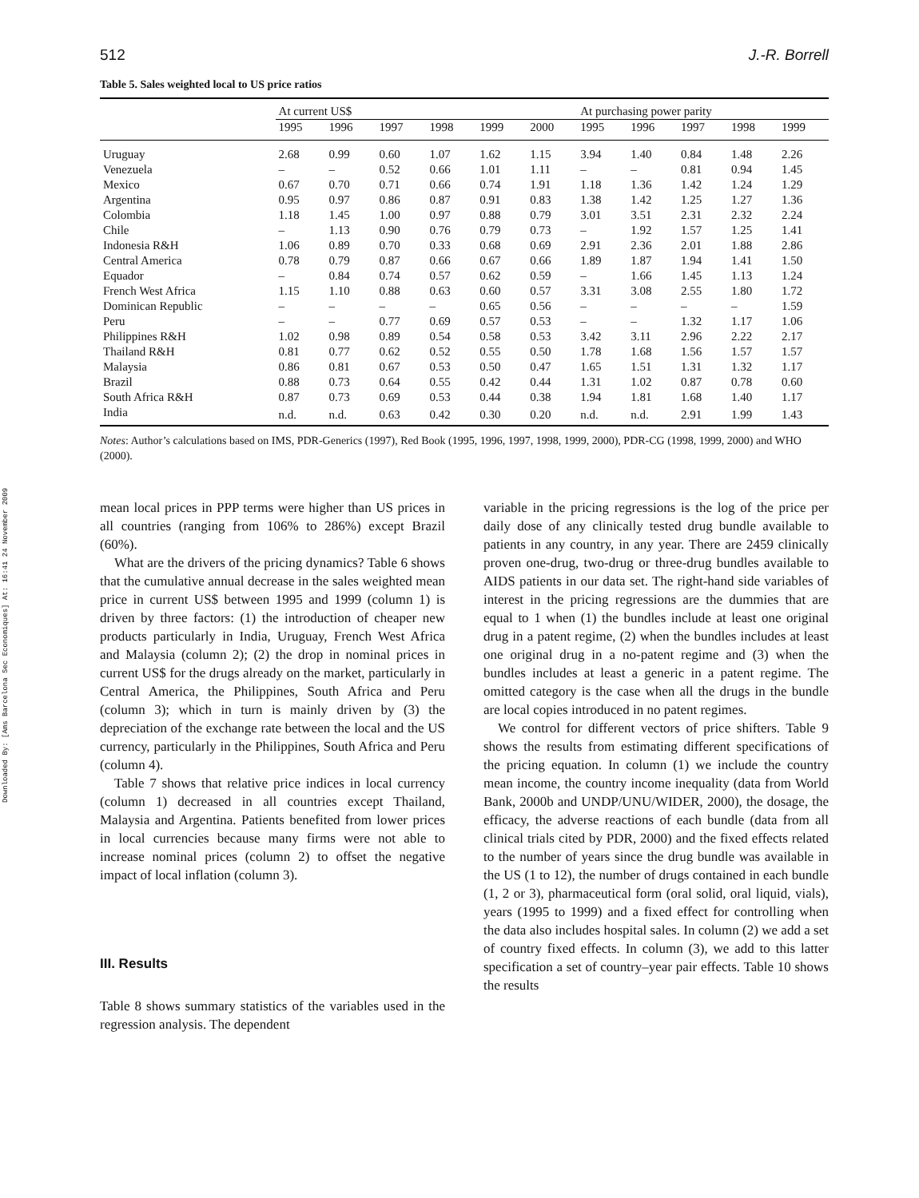Downloaded By: [Ams Barcelona Sec Economiques] At: 16:41 24 November 2009
512 J.-R. Borrell
Table 5. Sales weighted local to US price ratios
| | At current US$ | | | | | | At purchasing power parity | | | | |
| --- | --- | --- | --- | --- | --- | --- | --- | --- | --- | --- | --- |
| | 1995 | 1996 | 1997 | 1998 | 1999 | 2000 | 1995 | 1996 | 1997 | 1998 | 1999 |
| Uruguay | 2.68 | 0.99 | 0.60 | 1.07 | 1.62 | 1.15 | 3.94 | 1.40 | 0.84 | 1.48 | 2.26 |
| Venezuela | – | – | 0.52 | 0.66 | 1.01 | 1.11 | – | – | 0.81 | 0.94 | 1.45 |
| Mexico | 0.67 | 0.70 | 0.71 | 0.66 | 0.74 | 1.91 | 1.18 | 1.36 | 1.42 | 1.24 | 1.29 |
| Argentina | 0.95 | 0.97 | 0.86 | 0.87 | 0.91 | 0.83 | 1.38 | 1.42 | 1.25 | 1.27 | 1.36 |
| Colombia | 1.18 | 1.45 | 1.00 | 0.97 | 0.88 | 0.79 | 3.01 | 3.51 | 2.31 | 2.32 | 2.24 |
| Chile | – | 1.13 | 0.90 | 0.76 | 0.79 | 0.73 | – | 1.92 | 1.57 | 1.25 | 1.41 |
| Indonesia R&H | 1.06 | 0.89 | 0.70 | 0.33 | 0.68 | 0.69 | 2.91 | 2.36 | 2.01 | 1.88 | 2.86 |
| Central America | 0.78 | 0.79 | 0.87 | 0.66 | 0.67 | 0.66 | 1.89 | 1.87 | 1.94 | 1.41 | 1.50 |
| Equador | – | 0.84 | 0.74 | 0.57 | 0.62 | 0.59 | – | 1.66 | 1.45 | 1.13 | 1.24 |
| French West Africa | 1.15 | 1.10 | 0.88 | 0.63 | 0.60 | 0.57 | 3.31 | 3.08 | 2.55 | 1.80 | 1.72 |
| Dominican Republic | – | – | – | – | 0.65 | 0.56 | – | – | – | – | 1.59 |
| Peru | – | – | 0.77 | 0.69 | 0.57 | 0.53 | – | – | 1.32 | 1.17 | 1.06 |
| Philippines R&H | 1.02 | 0.98 | 0.89 | 0.54 | 0.58 | 0.53 | 3.42 | 3.11 | 2.96 | 2.22 | 2.17 |
| Thailand R&H | 0.81 | 0.77 | 0.62 | 0.52 | 0.55 | 0.50 | 1.78 | 1.68 | 1.56 | 1.57 | 1.57 |
| Malaysia | 0.86 | 0.81 | 0.67 | 0.53 | 0.50 | 0.47 | 1.65 | 1.51 | 1.31 | 1.32 | 1.17 |
| Brazil | 0.88 | 0.73 | 0.64 | 0.55 | 0.42 | 0.44 | 1.31 | 1.02 | 0.87 | 0.78 | 0.60 |
| South Africa R&H | 0.87 | 0.73 | 0.69 | 0.53 | 0.44 | 0.38 | 1.94 | 1.81 | 1.68 | 1.40 | 1.17 |
| India | n.d. | n.d. | 0.63 | 0.42 | 0.30 | 0.20 | n.d. | n.d. | 2.91 | 1.99 | 1.43 |
Notes: Author’s calculations based on IMS, PDR-Generics (1997), Red Book (1995, 1996, 1997, 1998, 1999, 2000), PDR-CG (1998, 1999, 2000) and WHO (2000).
mean local prices in PPP terms were higher than US prices in all countries (ranging from 106% to 286%) except Brazil (60%).
What are the drivers of the pricing dynamics? Table 6 shows that the cumulative annual decrease in the sales weighted mean price in current US$ between 1995 and 1999 (column 1) is driven by three factors: (1) the introduction of cheaper new products particularly in India, Uruguay, French West Africa and Malaysia (column 2); (2) the drop in nominal prices in current US$ for the drugs already on the market, particularly in Central America, the Philippines, South Africa and Peru (column 3); which in turn is mainly driven by (3) the depreciation of the exchange rate between the local and the US currency, particularly in the Philippines, South Africa and Peru (column 4).
Table 7 shows that relative price indices in local currency (column 1) decreased in all countries except Thailand, Malaysia and Argentina. Patients benefited from lower prices in local currencies because many firms were not able to increase nominal prices (column 2) to offset the negative impact of local inflation (column 3).
III. Results
Table 8 shows summary statistics of the variables used in the regression analysis. The dependent
variable in the pricing regressions is the log of the price per daily dose of any clinically tested drug bundle available to patients in any country, in any year. There are 2459 clinically proven one-drug, two-drug or three-drug bundles available to AIDS patients in our data set. The right-hand side variables of interest in the pricing regressions are the dummies that are equal to 1 when (1) the bundles include at least one original drug in a patent regime, (2) when the bundles includes at least one original drug in a no-patent regime and (3) when the bundles includes at least a generic in a patent regime. The omitted category is the case when all the drugs in the bundle are local copies introduced in no patent regimes.
We control for different vectors of price shifters. Table 9 shows the results from estimating different specifications of the pricing equation. In column (1) we include the country mean income, the country income inequality (data from World Bank, 2000b and UNDP/UNU/WIDER, 2000), the dosage, the efficacy, the adverse reactions of each bundle (data from all clinical trials cited by PDR, 2000) and the fixed effects related to the number of years since the drug bundle was available in the US (1 to 12), the number of drugs contained in each bundle (1, 2 or 3), pharmaceutical form (oral solid, oral liquid, vials), years (1995 to 1999) and a fixed effect for controlling when the data also includes hospital sales. In column (2) we add a set of country fixed effects. In column (3), we add to this latter specification a set of country–year pair effects. Table 10 shows the results